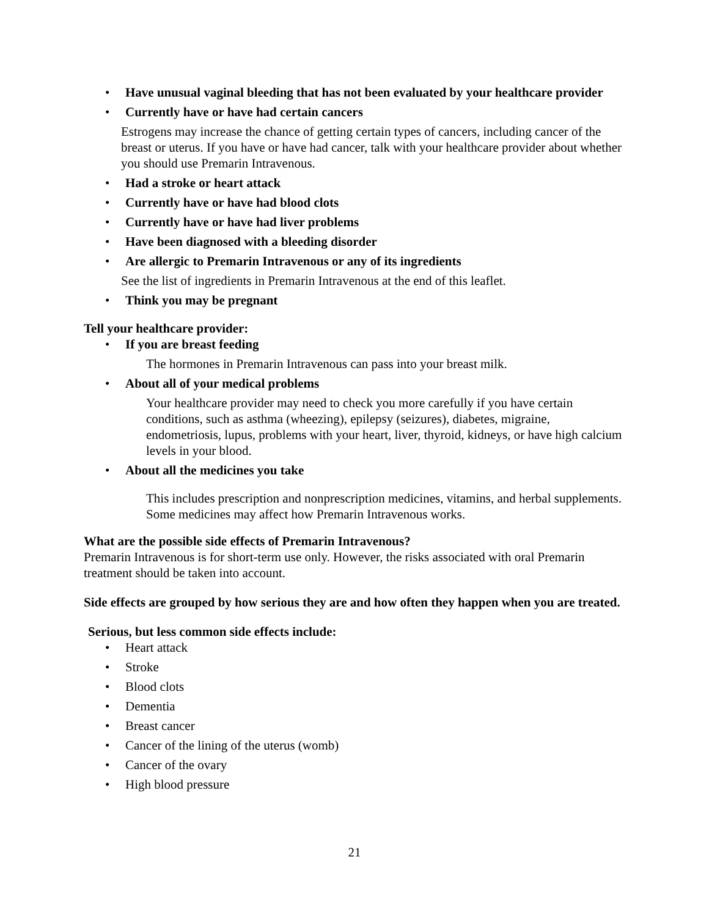• Have unusual vaginal bleeding that has not been evaluated by your healthcare provider
• Currently have or have had certain cancers
Estrogens may increase the chance of getting certain types of cancers, including cancer of the breast or uterus. If you have or have had cancer, talk with your healthcare provider about whether you should use Premarin Intravenous.
• Had a stroke or heart attack
• Currently have or have had blood clots
• Currently have or have had liver problems
• Have been diagnosed with a bleeding disorder
• Are allergic to Premarin Intravenous or any of its ingredients
See the list of ingredients in Premarin Intravenous at the end of this leaflet.
• Think you may be pregnant
Tell your healthcare provider:
• If you are breast feeding
The hormones in Premarin Intravenous can pass into your breast milk.
• About all of your medical problems
Your healthcare provider may need to check you more carefully if you have certain conditions, such as asthma (wheezing), epilepsy (seizures), diabetes, migraine, endometriosis, lupus, problems with your heart, liver, thyroid, kidneys, or have high calcium levels in your blood.
• About all the medicines you take
This includes prescription and nonprescription medicines, vitamins, and herbal supplements. Some medicines may affect how Premarin Intravenous works.
What are the possible side effects of Premarin Intravenous?
Premarin Intravenous is for short-term use only. However, the risks associated with oral Premarin treatment should be taken into account.
Side effects are grouped by how serious they are and how often they happen when you are treated.
Serious, but less common side effects include:
• Heart attack
• Stroke
• Blood clots
• Dementia
• Breast cancer
• Cancer of the lining of the uterus (womb)
• Cancer of the ovary
• High blood pressure
21